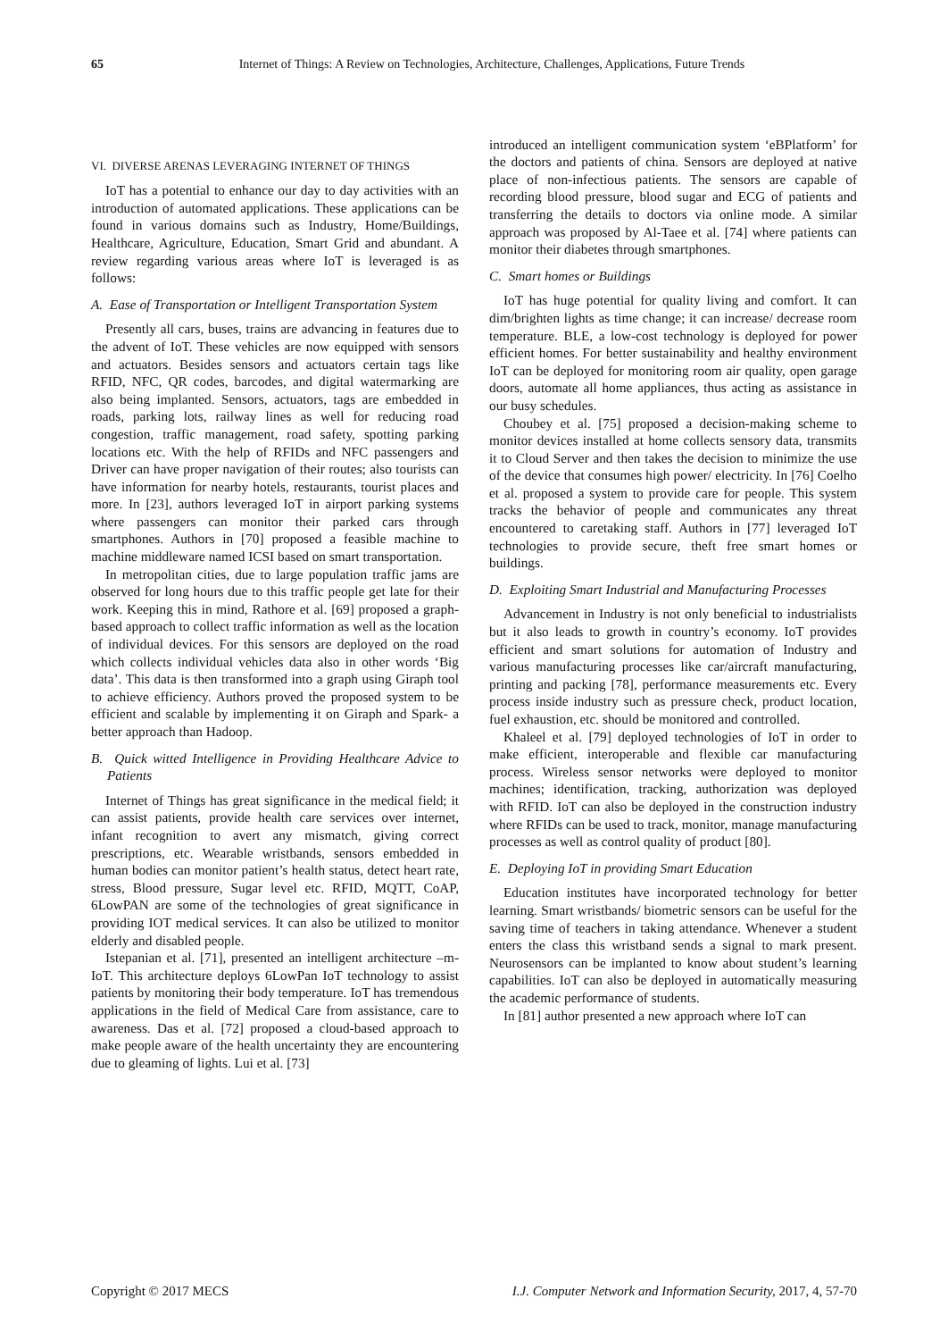65 Internet of Things: A Review on Technologies, Architecture, Challenges, Applications, Future Trends
VI. DIVERSE ARENAS LEVERAGING INTERNET OF THINGS
IoT has a potential to enhance our day to day activities with an introduction of automated applications. These applications can be found in various domains such as Industry, Home/Buildings, Healthcare, Agriculture, Education, Smart Grid and abundant. A review regarding various areas where IoT is leveraged is as follows:
A. Ease of Transportation or Intelligent Transportation System
Presently all cars, buses, trains are advancing in features due to the advent of IoT. These vehicles are now equipped with sensors and actuators. Besides sensors and actuators certain tags like RFID, NFC, QR codes, barcodes, and digital watermarking are also being implanted. Sensors, actuators, tags are embedded in roads, parking lots, railway lines as well for reducing road congestion, traffic management, road safety, spotting parking locations etc. With the help of RFIDs and NFC passengers and Driver can have proper navigation of their routes; also tourists can have information for nearby hotels, restaurants, tourist places and more. In [23], authors leveraged IoT in airport parking systems where passengers can monitor their parked cars through smartphones. Authors in [70] proposed a feasible machine to machine middleware named ICSI based on smart transportation.
In metropolitan cities, due to large population traffic jams are observed for long hours due to this traffic people get late for their work. Keeping this in mind, Rathore et al. [69] proposed a graph-based approach to collect traffic information as well as the location of individual devices. For this sensors are deployed on the road which collects individual vehicles data also in other words ‘Big data’. This data is then transformed into a graph using Giraph tool to achieve efficiency. Authors proved the proposed system to be efficient and scalable by implementing it on Giraph and Spark- a better approach than Hadoop.
B. Quick witted Intelligence in Providing Healthcare Advice to Patients
Internet of Things has great significance in the medical field; it can assist patients, provide health care services over internet, infant recognition to avert any mismatch, giving correct prescriptions, etc. Wearable wristbands, sensors embedded in human bodies can monitor patient’s health status, detect heart rate, stress, Blood pressure, Sugar level etc. RFID, MQTT, CoAP, 6LowPAN are some of the technologies of great significance in providing IOT medical services. It can also be utilized to monitor elderly and disabled people.
Istepanian et al. [71], presented an intelligent architecture –m-IoT. This architecture deploys 6LowPan IoT technology to assist patients by monitoring their body temperature. IoT has tremendous applications in the field of Medical Care from assistance, care to awareness. Das et al. [72] proposed a cloud-based approach to make people aware of the health uncertainty they are encountering due to gleaming of lights. Lui et al. [73]
introduced an intelligent communication system ‘eBPlatform’ for the doctors and patients of china. Sensors are deployed at native place of non-infectious patients. The sensors are capable of recording blood pressure, blood sugar and ECG of patients and transferring the details to doctors via online mode. A similar approach was proposed by Al-Taee et al. [74] where patients can monitor their diabetes through smartphones.
C. Smart homes or Buildings
IoT has huge potential for quality living and comfort. It can dim/brighten lights as time change; it can increase/ decrease room temperature. BLE, a low-cost technology is deployed for power efficient homes. For better sustainability and healthy environment IoT can be deployed for monitoring room air quality, open garage doors, automate all home appliances, thus acting as assistance in our busy schedules.
Choubey et al. [75] proposed a decision-making scheme to monitor devices installed at home collects sensory data, transmits it to Cloud Server and then takes the decision to minimize the use of the device that consumes high power/ electricity. In [76] Coelho et al. proposed a system to provide care for people. This system tracks the behavior of people and communicates any threat encountered to caretaking staff. Authors in [77] leveraged IoT technologies to provide secure, theft free smart homes or buildings.
D. Exploiting Smart Industrial and Manufacturing Processes
Advancement in Industry is not only beneficial to industrialists but it also leads to growth in country’s economy. IoT provides efficient and smart solutions for automation of Industry and various manufacturing processes like car/aircraft manufacturing, printing and packing [78], performance measurements etc. Every process inside industry such as pressure check, product location, fuel exhaustion, etc. should be monitored and controlled.
Khaleel et al. [79] deployed technologies of IoT in order to make efficient, interoperable and flexible car manufacturing process. Wireless sensor networks were deployed to monitor machines; identification, tracking, authorization was deployed with RFID. IoT can also be deployed in the construction industry where RFIDs can be used to track, monitor, manage manufacturing processes as well as control quality of product [80].
E. Deploying IoT in providing Smart Education
Education institutes have incorporated technology for better learning. Smart wristbands/ biometric sensors can be useful for the saving time of teachers in taking attendance. Whenever a student enters the class this wristband sends a signal to mark present. Neurosensors can be implanted to know about student’s learning capabilities. IoT can also be deployed in automatically measuring the academic performance of students.
In [81] author presented a new approach where IoT can
Copyright © 2017 MECS I.J. Computer Network and Information Security, 2017, 4, 57-70